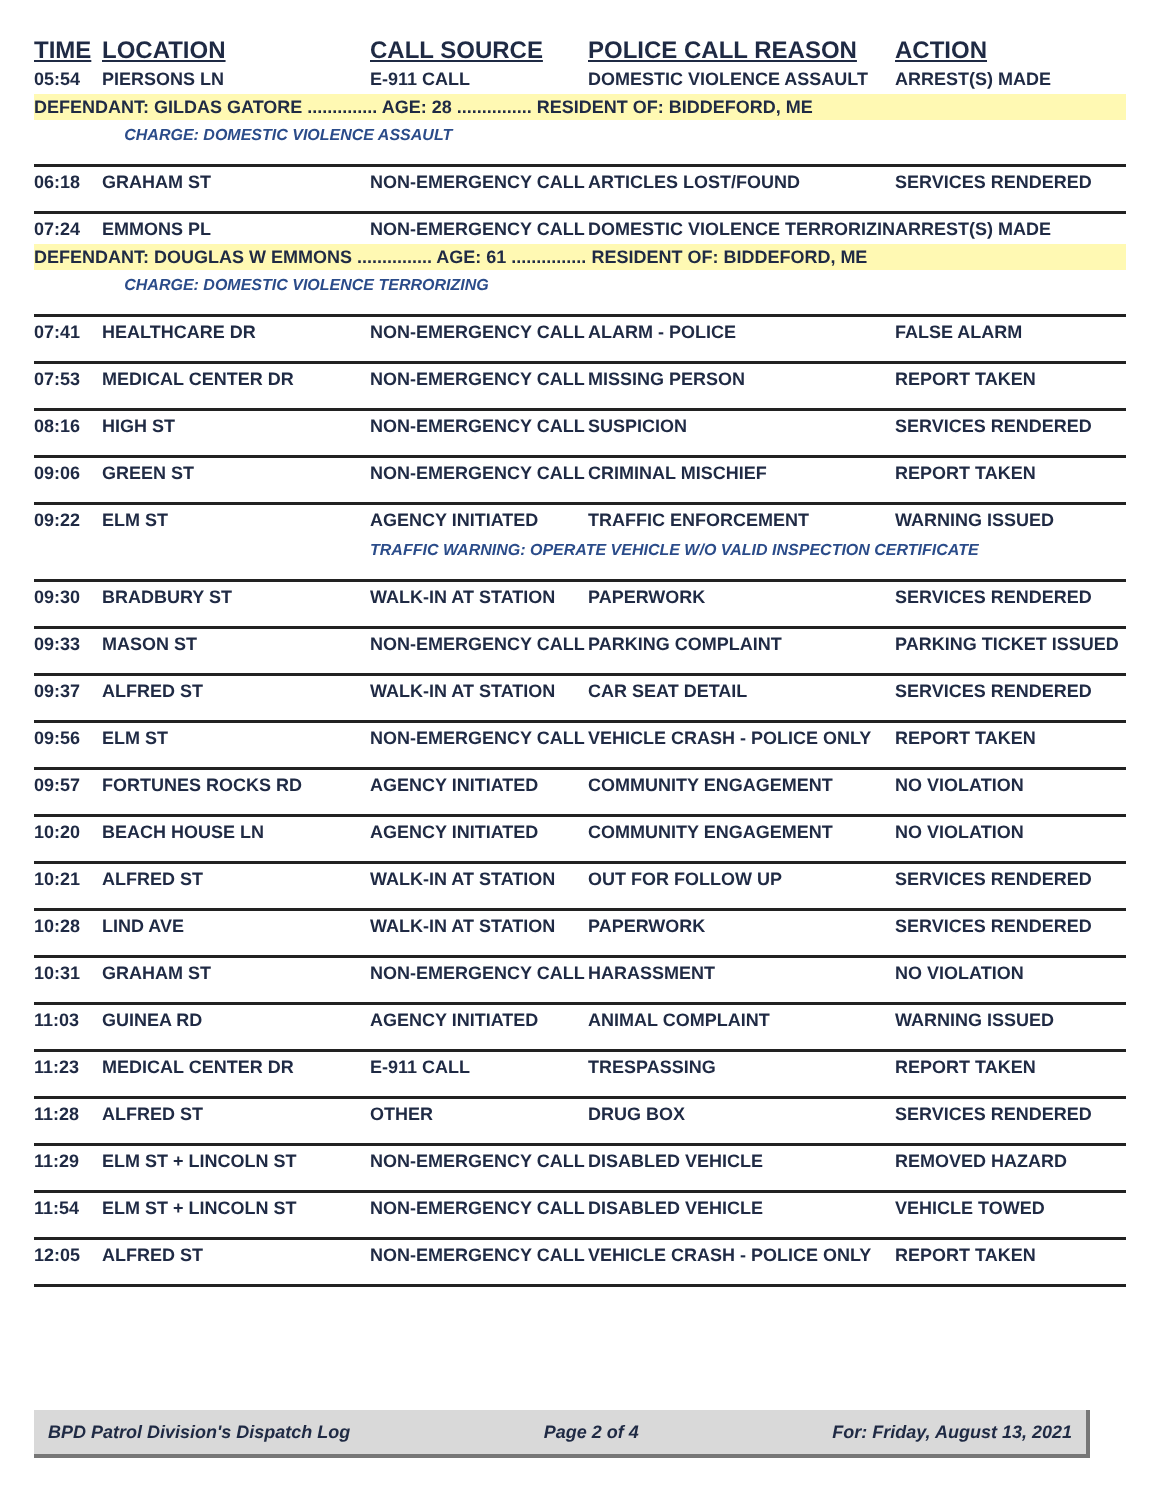| TIME | LOCATION | CALL SOURCE | POLICE CALL REASON | ACTION |
| --- | --- | --- | --- | --- |
| 05:54 | PIERSONS LN | E-911 CALL | DOMESTIC VIOLENCE ASSAULT | ARREST(S) MADE |
| DEFENDANT: GILDAS GATORE .............. AGE: 28 ............... RESIDENT OF: BIDDEFORD, ME | | | | |
| | CHARGE: DOMESTIC VIOLENCE ASSAULT | | | |
| 06:18 | GRAHAM ST | NON-EMERGENCY CALL | ARTICLES LOST/FOUND | SERVICES RENDERED |
| 07:24 | EMMONS PL | NON-EMERGENCY CALL | DOMESTIC VIOLENCE TERRORIZIN | ARREST(S) MADE |
| DEFENDANT: DOUGLAS W EMMONS ............... AGE: 61 ............... RESIDENT OF: BIDDEFORD, ME | | | | |
| | CHARGE: DOMESTIC VIOLENCE TERRORIZING | | | |
| 07:41 | HEALTHCARE DR | NON-EMERGENCY CALL | ALARM - POLICE | FALSE ALARM |
| 07:53 | MEDICAL CENTER DR | NON-EMERGENCY CALL | MISSING PERSON | REPORT TAKEN |
| 08:16 | HIGH ST | NON-EMERGENCY CALL | SUSPICION | SERVICES RENDERED |
| 09:06 | GREEN ST | NON-EMERGENCY CALL | CRIMINAL MISCHIEF | REPORT TAKEN |
| 09:22 | ELM ST | AGENCY INITIATED | TRAFFIC ENFORCEMENT | WARNING ISSUED |
| | | TRAFFIC WARNING: OPERATE VEHICLE W/O VALID INSPECTION CERTIFICATE | | |
| 09:30 | BRADBURY ST | WALK-IN AT STATION | PAPERWORK | SERVICES RENDERED |
| 09:33 | MASON ST | NON-EMERGENCY CALL | PARKING COMPLAINT | PARKING TICKET ISSUED |
| 09:37 | ALFRED ST | WALK-IN AT STATION | CAR SEAT DETAIL | SERVICES RENDERED |
| 09:56 | ELM ST | NON-EMERGENCY CALL | VEHICLE CRASH - POLICE ONLY | REPORT TAKEN |
| 09:57 | FORTUNES ROCKS RD | AGENCY INITIATED | COMMUNITY ENGAGEMENT | NO VIOLATION |
| 10:20 | BEACH HOUSE LN | AGENCY INITIATED | COMMUNITY ENGAGEMENT | NO VIOLATION |
| 10:21 | ALFRED ST | WALK-IN AT STATION | OUT FOR FOLLOW UP | SERVICES RENDERED |
| 10:28 | LIND AVE | WALK-IN AT STATION | PAPERWORK | SERVICES RENDERED |
| 10:31 | GRAHAM ST | NON-EMERGENCY CALL | HARASSMENT | NO VIOLATION |
| 11:03 | GUINEA RD | AGENCY INITIATED | ANIMAL COMPLAINT | WARNING ISSUED |
| 11:23 | MEDICAL CENTER DR | E-911 CALL | TRESPASSING | REPORT TAKEN |
| 11:28 | ALFRED ST | OTHER | DRUG BOX | SERVICES RENDERED |
| 11:29 | ELM ST + LINCOLN ST | NON-EMERGENCY CALL | DISABLED VEHICLE | REMOVED HAZARD |
| 11:54 | ELM ST + LINCOLN ST | NON-EMERGENCY CALL | DISABLED VEHICLE | VEHICLE TOWED |
| 12:05 | ALFRED ST | NON-EMERGENCY CALL | VEHICLE CRASH - POLICE ONLY | REPORT TAKEN |
BPD Patrol Division's Dispatch Log Page 2 of 4 For: Friday, August 13, 2021